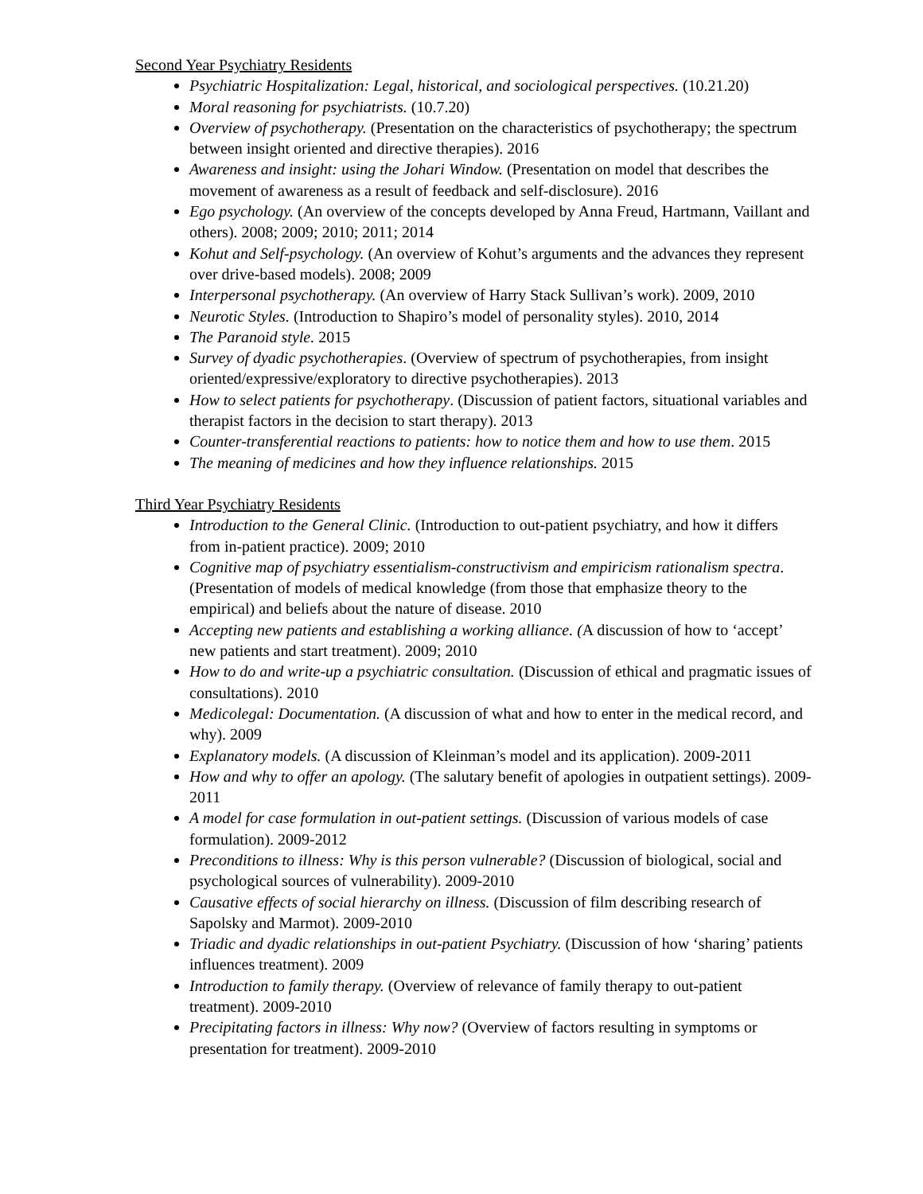Second Year Psychiatry Residents
Psychiatric Hospitalization: Legal, historical, and sociological perspectives. (10.21.20)
Moral reasoning for psychiatrists. (10.7.20)
Overview of psychotherapy. (Presentation on the characteristics of psychotherapy; the spectrum between insight oriented and directive therapies). 2016
Awareness and insight: using the Johari Window. (Presentation on model that describes the movement of awareness as a result of feedback and self-disclosure). 2016
Ego psychology. (An overview of the concepts developed by Anna Freud, Hartmann, Vaillant and others). 2008; 2009; 2010; 2011; 2014
Kohut and Self-psychology. (An overview of Kohut’s arguments and the advances they represent over drive-based models). 2008; 2009
Interpersonal psychotherapy. (An overview of Harry Stack Sullivan’s work). 2009, 2010
Neurotic Styles. (Introduction to Shapiro’s model of personality styles). 2010, 2014
The Paranoid style. 2015
Survey of dyadic psychotherapies. (Overview of spectrum of psychotherapies, from insight oriented/expressive/exploratory to directive psychotherapies). 2013
How to select patients for psychotherapy. (Discussion of patient factors, situational variables and therapist factors in the decision to start therapy). 2013
Counter-transferential reactions to patients: how to notice them and how to use them. 2015
The meaning of medicines and how they influence relationships. 2015
Third Year Psychiatry Residents
Introduction to the General Clinic. (Introduction to out-patient psychiatry, and how it differs from in-patient practice). 2009; 2010
Cognitive map of psychiatry essentialism-constructivism and empiricism rationalism spectra. (Presentation of models of medical knowledge (from those that emphasize theory to the empirical) and beliefs about the nature of disease. 2010
Accepting new patients and establishing a working alliance. (A discussion of how to ‘accept’ new patients and start treatment). 2009; 2010
How to do and write-up a psychiatric consultation. (Discussion of ethical and pragmatic issues of consultations). 2010
Medicolegal: Documentation. (A discussion of what and how to enter in the medical record, and why). 2009
Explanatory models. (A discussion of Kleinman’s model and its application). 2009-2011
How and why to offer an apology. (The salutary benefit of apologies in outpatient settings). 2009-2011
A model for case formulation in out-patient settings. (Discussion of various models of case formulation). 2009-2012
Preconditions to illness: Why is this person vulnerable? (Discussion of biological, social and psychological sources of vulnerability). 2009-2010
Causative effects of social hierarchy on illness. (Discussion of film describing research of Sapolsky and Marmot). 2009-2010
Triadic and dyadic relationships in out-patient Psychiatry. (Discussion of how ‘sharing’ patients influences treatment). 2009
Introduction to family therapy. (Overview of relevance of family therapy to out-patient treatment). 2009-2010
Precipitating factors in illness: Why now? (Overview of factors resulting in symptoms or presentation for treatment). 2009-2010